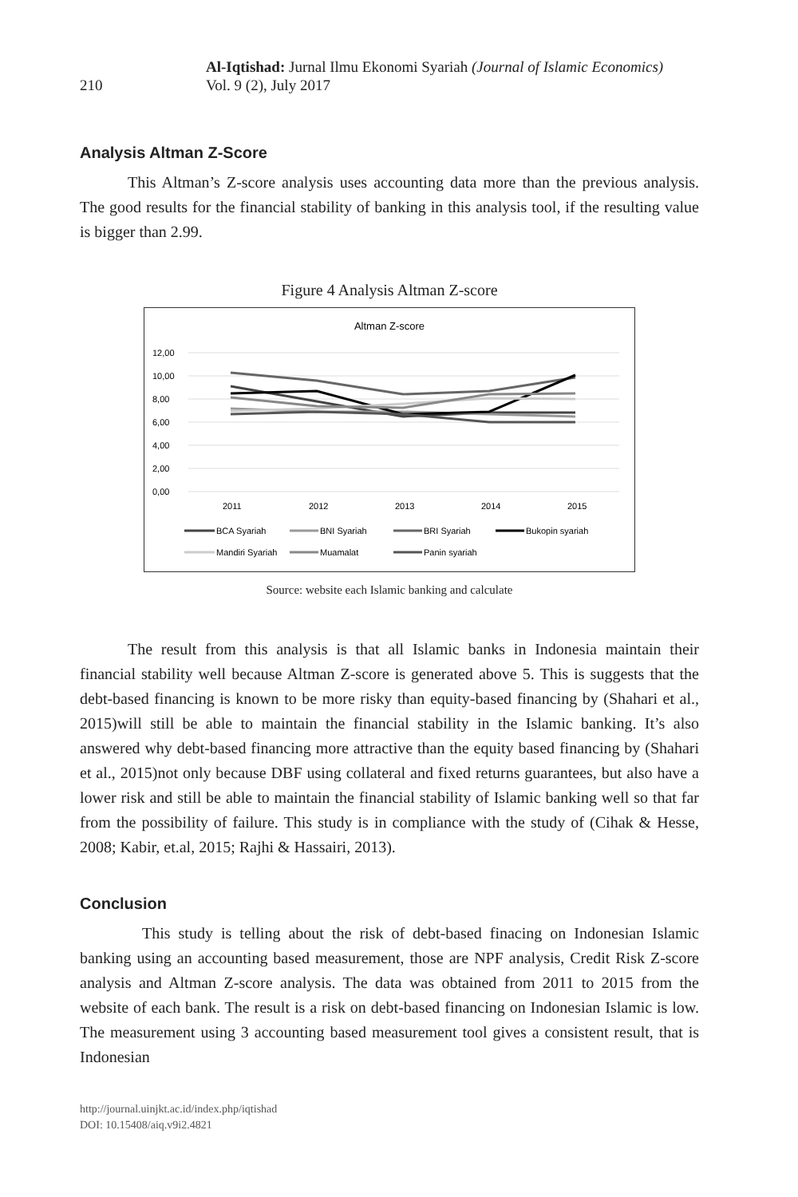210
Al-Iqtishad: Jurnal Ilmu Ekonomi Syariah (Journal of Islamic Economics)
Vol. 9 (2), July 2017
Analysis Altman Z-Score
This Altman’s Z-score analysis uses accounting data more than the previous analysis. The good results for the financial stability of banking in this analysis tool, if the resulting value is bigger than 2.99.
Figure 4 Analysis Altman Z-score
Altman Z-score
12,00
10,00
8,00
6,00
4,00
2,00
0,00
2011
2012
2013
2014
2015
BCA Syariah
BNI Syariah
BRI Syariah
Bukopin syariah
Mandiri Syariah
Muamalat
Panin syariah
Source: website each Islamic banking and calculate
The result from this analysis is that all Islamic banks in Indonesia maintain their financial stability well because Altman Z-score is generated above 5. This is suggests that the debt-based financing is known to be more risky than equity-based financing by (Shahari et al., 2015)will still be able to maintain the financial stability in the Islamic banking. It’s also answered why debt-based financing more attractive than the equity based financing by (Shahari et al., 2015)not only because DBF using collateral and fixed returns guarantees, but also have a lower risk and still be able to maintain the financial stability of Islamic banking well so that far from the possibility of failure. This study is in compliance with the study of (Cihak & Hesse, 2008; Kabir, et.al, 2015; Rajhi & Hassairi, 2013).
Conclusion
This study is telling about the risk of debt-based finacing on Indonesian Islamic banking using an accounting based measurement, those are NPF analysis, Credit Risk Z-score analysis and Altman Z-score analysis. The data was obtained from 2011 to 2015 from the website of each bank. The result is a risk on debt-based financing on Indonesian Islamic is low. The measurement using 3 accounting based measurement tool gives a consistent result, that is Indonesian
http://journal.uinjkt.ac.id/index.php/iqtishad
DOI: 10.15408/aiq.v9i2.4821